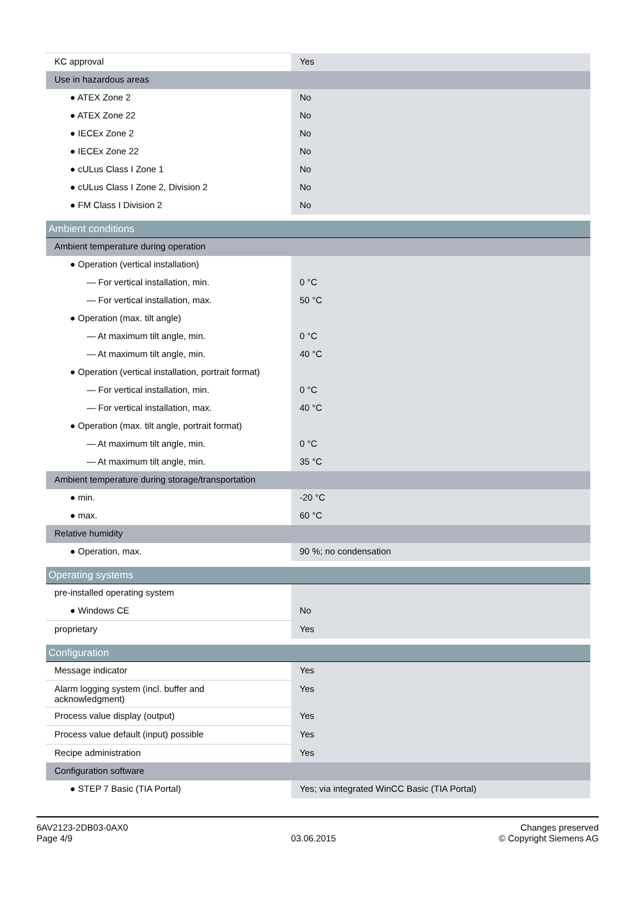| KC approval | Yes |
| Use in hazardous areas | |
| ● ATEX Zone 2 | No |
| ● ATEX Zone 22 | No |
| ● IECEx Zone 2 | No |
| ● IECEx Zone 22 | No |
| ● cULus Class I Zone 1 | No |
| ● cULus Class I Zone 2, Division 2 | No |
| ● FM Class I Division 2 | No |
| Ambient conditions | |
| Ambient temperature during operation | |
| ● Operation (vertical installation) | |
| — For vertical installation, min. | 0 °C |
| — For vertical installation, max. | 50 °C |
| ● Operation (max. tilt angle) | |
| — At maximum tilt angle, min. | 0 °C |
| — At maximum tilt angle, min. | 40 °C |
| ● Operation (vertical installation, portrait format) | |
| — For vertical installation, min. | 0 °C |
| — For vertical installation, max. | 40 °C |
| ● Operation (max. tilt angle, portrait format) | |
| — At maximum tilt angle, min. | 0 °C |
| — At maximum tilt angle, min. | 35 °C |
| Ambient temperature during storage/transportation | |
| ● min. | -20 °C |
| ● max. | 60 °C |
| Relative humidity | |
| ● Operation, max. | 90 %; no condensation |
| Operating systems | |
| pre-installed operating system | |
| ● Windows CE | No |
| proprietary | Yes |
| Configuration | |
| Message indicator | Yes |
| Alarm logging system (incl. buffer and acknowledgment) | Yes |
| Process value display (output) | Yes |
| Process value default (input) possible | Yes |
| Recipe administration | Yes |
| Configuration software | |
| ● STEP 7 Basic (TIA Portal) | Yes; via integrated WinCC Basic (TIA Portal) |
6AV2123-2DB03-0AX0
Page 4/9
03.06.2015
Changes preserved
© Copyright Siemens AG